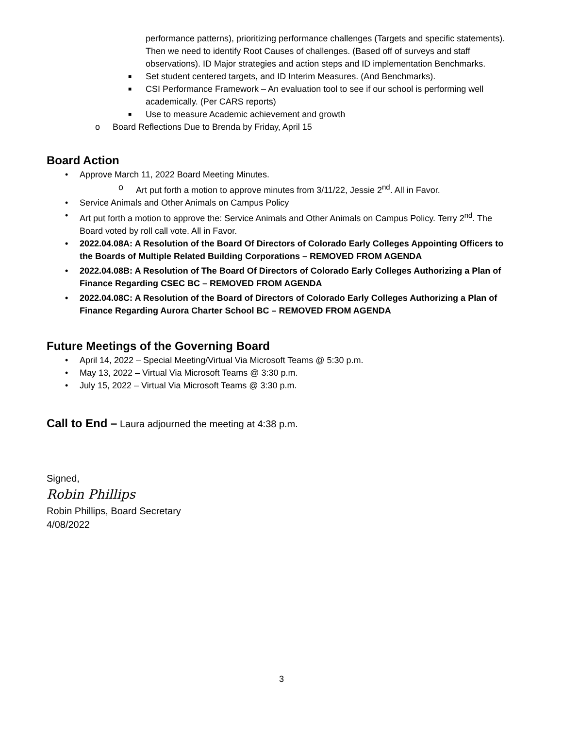performance patterns), prioritizing performance challenges (Targets and specific statements). Then we need to identify Root Causes of challenges. (Based off of surveys and staff observations). ID Major strategies and action steps and ID implementation Benchmarks.
■ Set student centered targets, and ID Interim Measures. (And Benchmarks).
■ CSI Performance Framework – An evaluation tool to see if our school is performing well academically. (Per CARS reports)
■ Use to measure Academic achievement and growth
o Board Reflections Due to Brenda by Friday, April 15
Board Action
• Approve March 11, 2022 Board Meeting Minutes.
o Art put forth a motion to approve minutes from 3/11/22, Jessie 2<sup>nd</sup>. All in Favor.
• Service Animals and Other Animals on Campus Policy
• Art put forth a motion to approve the: Service Animals and Other Animals on Campus Policy. Terry 2<sup>nd</sup>. The Board voted by roll call vote. All in Favor.
• 2022.04.08A: A Resolution of the Board Of Directors of Colorado Early Colleges Appointing Officers to the Boards of Multiple Related Building Corporations – REMOVED FROM AGENDA
• 2022.04.08B: A Resolution of The Board Of Directors of Colorado Early Colleges Authorizing a Plan of Finance Regarding CSEC BC – REMOVED FROM AGENDA
• 2022.04.08C: A Resolution of the Board of Directors of Colorado Early Colleges Authorizing a Plan of Finance Regarding Aurora Charter School BC – REMOVED FROM AGENDA
Future Meetings of the Governing Board
• April 14, 2022 – Special Meeting/Virtual Via Microsoft Teams @ 5:30 p.m.
• May 13, 2022 – Virtual Via Microsoft Teams @ 3:30 p.m.
• July 15, 2022 – Virtual Via Microsoft Teams @ 3:30 p.m.
Call to End – Laura adjourned the meeting at 4:38 p.m.
Signed,
Robin Phillips
Robin Phillips, Board Secretary
4/08/2022
3